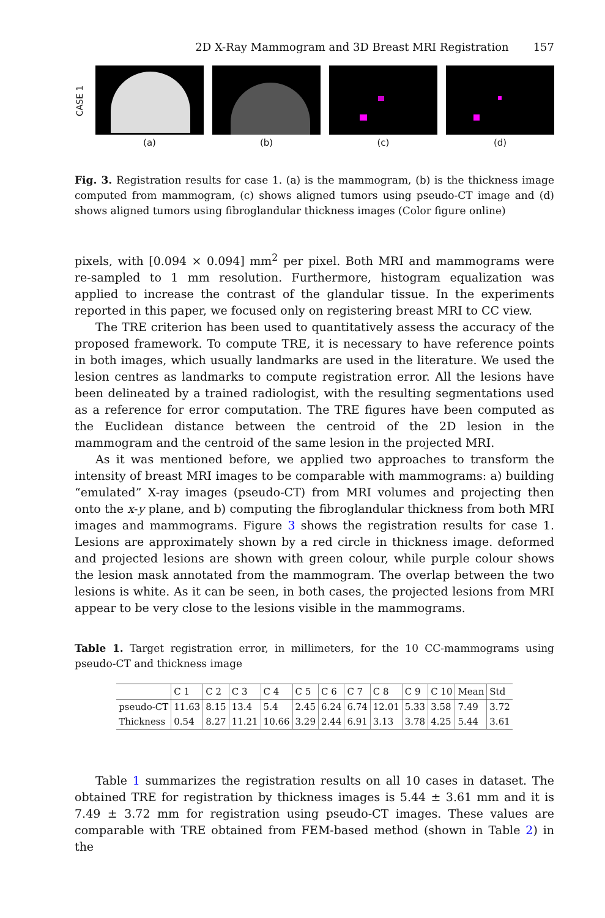2D X-Ray Mammogram and 3D Breast MRI Registration 157
CASE 1
(a) (b) (c) (d)
Fig. 3. Registration results for case 1. (a) is the mammogram, (b) is the thickness image computed from mammogram, (c) shows aligned tumors using pseudo-CT image and (d) shows aligned tumors using fibroglandular thickness images (Color figure online)
pixels, with [0.094 × 0.094] mm<sup>2</sup> per pixel. Both MRI and mammograms were re-sampled to 1 mm resolution. Furthermore, histogram equalization was applied to increase the contrast of the glandular tissue. In the experiments reported in this paper, we focused only on registering breast MRI to CC view.
The TRE criterion has been used to quantitatively assess the accuracy of the proposed framework. To compute TRE, it is necessary to have reference points in both images, which usually landmarks are used in the literature. We used the lesion centres as landmarks to compute registration error. All the lesions have been delineated by a trained radiologist, with the resulting segmentations used as a reference for error computation. The TRE figures have been computed as the Euclidean distance between the centroid of the 2D lesion in the mammogram and the centroid of the same lesion in the projected MRI.
As it was mentioned before, we applied two approaches to transform the intensity of breast MRI images to be comparable with mammograms: a) building “emulated” X-ray images (pseudo-CT) from MRI volumes and projecting then onto the x-y plane, and b) computing the fibroglandular thickness from both MRI images and mammograms. Figure 3 shows the registration results for case 1. Lesions are approximately shown by a red circle in thickness image. deformed and projected lesions are shown with green colour, while purple colour shows the lesion mask annotated from the mammogram. The overlap between the two lesions is white. As it can be seen, in both cases, the projected lesions from MRI appear to be very close to the lesions visible in the mammograms.
Table 1. Target registration error, in millimeters, for the 10 CC-mammograms using pseudo-CT and thickness image
| | C 1 | C 2 | C 3 | C 4 | C 5 | C 6 | C 7 | C 8 | C 9 | C 10 | Mean | Std |
| --- | --- | --- | --- | --- | --- | --- | --- | --- | --- | --- | --- | --- |
| pseudo-CT | 11.63 | 8.15 | 13.4 | 5.4 | 2.45 | 6.24 | 6.74 | 12.01 | 5.33 | 3.58 | 7.49 | 3.72 |
| Thickness | 0.54 | 8.27 | 11.21 | 10.66 | 3.29 | 2.44 | 6.91 | 3.13 | 3.78 | 4.25 | 5.44 | 3.61 |
Table 1 summarizes the registration results on all 10 cases in dataset. The obtained TRE for registration by thickness images is 5.44 ± 3.61 mm and it is 7.49 ± 3.72 mm for registration using pseudo-CT images. These values are comparable with TRE obtained from FEM-based method (shown in Table 2) in the